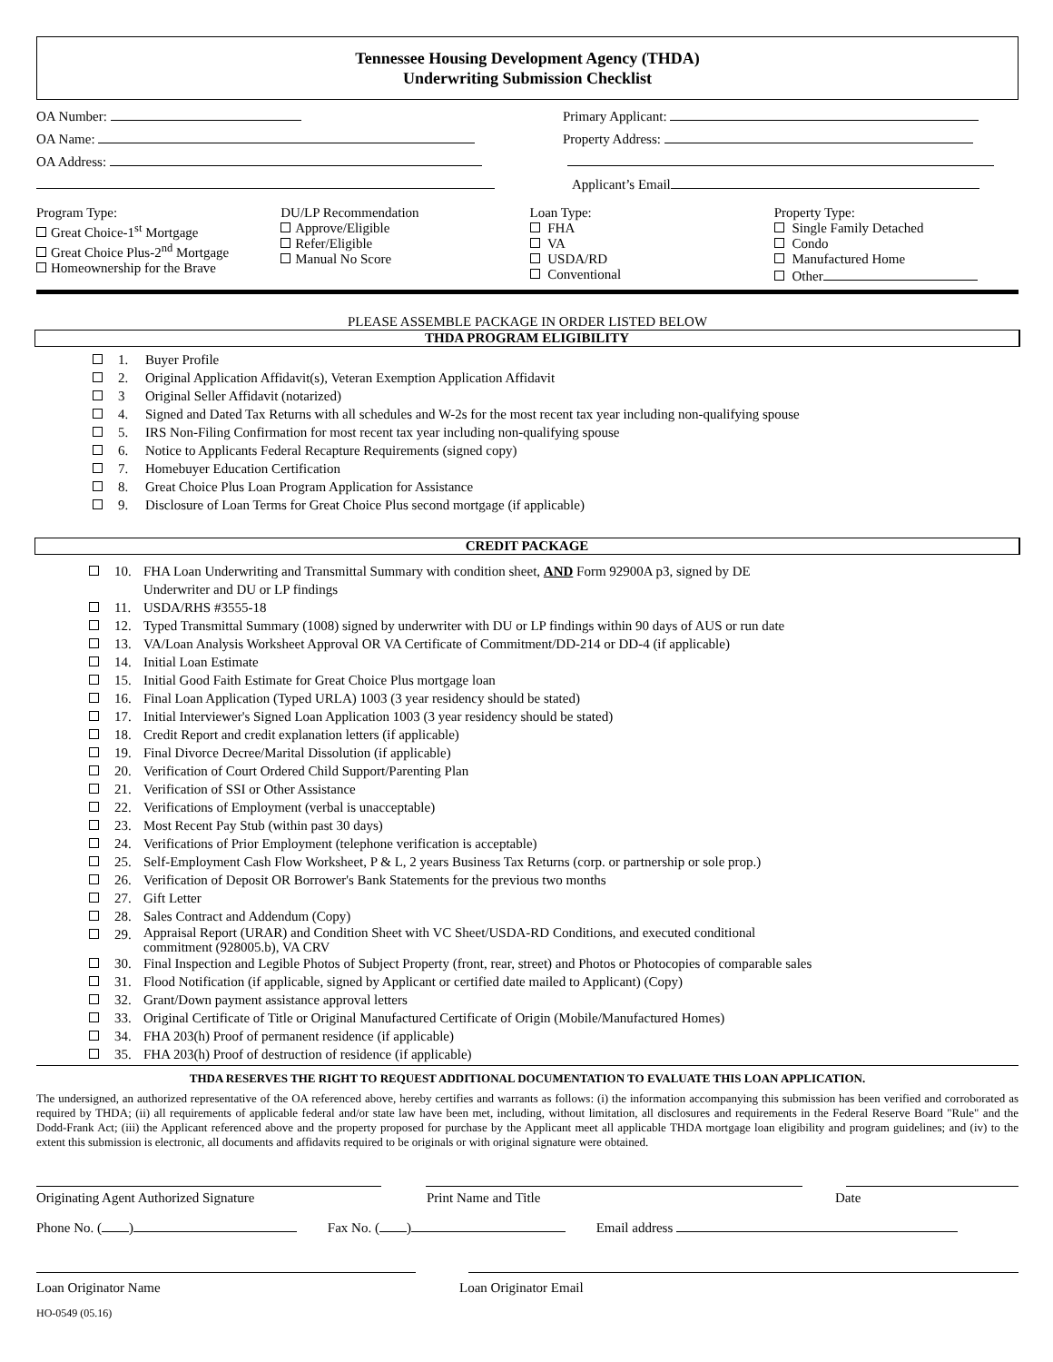Tennessee Housing Development Agency (THDA)
Underwriting Submission Checklist
OA Number: Primary Applicant:
OA Name: Property Address:
OA Address:
Applicant’s Email
Program Type:
Great Choice-1<sup>st</sup> Mortgage
Great Choice Plus-2<sup>nd</sup> Mortgage
Homeownership for the Brave
DU/LP Recommendation
Approve/Eligible
Refer/Eligible
Manual No Score
Loan Type:
FHA
VA
USDA/RD
Conventional
Property Type:
Single Family Detached
Condo
Manufactured Home
Other
PLEASE ASSEMBLE PACKAGE IN ORDER LISTED BELOW
THDA PROGRAM ELIGIBILITY
1. Buyer Profile
2. Original Application Affidavit(s), Veteran Exemption Application Affidavit
3 Original Seller Affidavit (notarized)
4. Signed and Dated Tax Returns with all schedules and W-2s for the most recent tax year including non-qualifying spouse
5. IRS Non-Filing Confirmation for most recent tax year including non-qualifying spouse
6. Notice to Applicants Federal Recapture Requirements (signed copy)
7. Homebuyer Education Certification
8. Great Choice Plus Loan Program Application for Assistance
9. Disclosure of Loan Terms for Great Choice Plus second mortgage (if applicable)
CREDIT PACKAGE
10. FHA Loan Underwriting and Transmittal Summary with condition sheet, AND Form 92900A p3, signed by DE
Underwriter and DU or LP findings
11. USDA/RHS #3555-18
12. Typed Transmittal Summary (1008) signed by underwriter with DU or LP findings within 90 days of AUS or run date
13. VA/Loan Analysis Worksheet Approval OR VA Certificate of Commitment/DD-214 or DD-4 (if applicable)
14. Initial Loan Estimate
15. Initial Good Faith Estimate for Great Choice Plus mortgage loan
16. Final Loan Application (Typed URLA) 1003 (3 year residency should be stated)
17. Initial Interviewer's Signed Loan Application 1003 (3 year residency should be stated)
18. Credit Report and credit explanation letters (if applicable)
19. Final Divorce Decree/Marital Dissolution (if applicable)
20. Verification of Court Ordered Child Support/Parenting Plan
21. Verification of SSI or Other Assistance
22. Verifications of Employment (verbal is unacceptable)
23. Most Recent Pay Stub (within past 30 days)
24. Verifications of Prior Employment (telephone verification is acceptable)
25. Self-Employment Cash Flow Worksheet, P & L, 2 years Business Tax Returns (corp. or partnership or sole prop.)
26. Verification of Deposit OR Borrower's Bank Statements for the previous two months
27. Gift Letter
28. Sales Contract and Addendum (Copy)
29. Appraisal Report (URAR) and Condition Sheet with VC Sheet/USDA-RD Conditions, and executed conditional
commitment (928005.b), VA CRV
30. Final Inspection and Legible Photos of Subject Property (front, rear, street) and Photos or Photocopies of comparable sales
31. Flood Notification (if applicable, signed by Applicant or certified date mailed to Applicant) (Copy)
32. Grant/Down payment assistance approval letters
33. Original Certificate of Title or Original Manufactured Certificate of Origin (Mobile/Manufactured Homes)
34. FHA 203(h) Proof of permanent residence (if applicable)
35. FHA 203(h) Proof of destruction of residence (if applicable)
THDA RESERVES THE RIGHT TO REQUEST ADDITIONAL DOCUMENTATION TO EVALUATE THIS LOAN APPLICATION.
The undersigned, an authorized representative of the OA referenced above, hereby certifies and warrants as follows: (i) the information accompanying this submission has been verified and corroborated as required by THDA; (ii) all requirements of applicable federal and/or state law have been met, including, without limitation, all disclosures and requirements in the Federal Reserve Board "Rule" and the Dodd-Frank Act; (iii) the Applicant referenced above and the property proposed for purchase by the Applicant meet all applicable THDA mortgage loan eligibility and program guidelines; and (iv) to the extent this submission is electronic, all documents and affidavits required to be originals or with original signature were obtained.
Originating Agent Authorized Signature Print Name and Title Date
Phone No. ( ) Fax No. ( ) Email address
Loan Originator Name Loan Originator Email
HO-0549 (05.16)